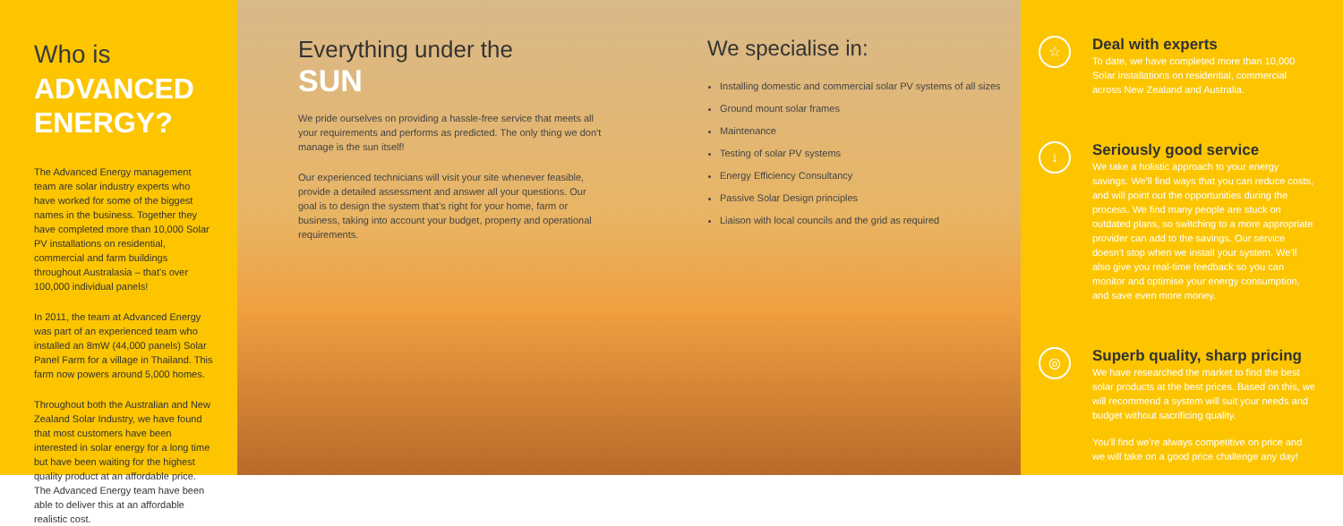Who is
ADVANCED ENERGY?
The Advanced Energy management team are solar industry experts who have worked for some of the biggest names in the business. Together they have completed more than 10,000 Solar PV installations on residential, commercial and farm buildings throughout Australasia – that's over 100,000 individual panels!
In 2011, the team at Advanced Energy was part of an experienced team who installed an 8mW (44,000 panels) Solar Panel Farm for a village in Thailand. This farm now powers around 5,000 homes.
Throughout both the Australian and New Zealand Solar Industry, we have found that most customers have been interested in solar energy for a long time but have been waiting for the highest quality product at an affordable price. The Advanced Energy team have been able to deliver this at an affordable realistic cost.
Everything under the
SUN
We pride ourselves on providing a hassle-free service that meets all your requirements and performs as predicted. The only thing we don't manage is the sun itself!
Our experienced technicians will visit your site whenever feasible, provide a detailed assessment and answer all your questions. Our goal is to design the system that's right for your home, farm or business, taking into account your budget, property and operational requirements.
We specialise in:
Installing domestic and commercial solar PV systems of all sizes
Ground mount solar frames
Maintenance
Testing of solar PV systems
Energy Efficiency Consultancy
Passive Solar Design principles
Liaison with local councils and the grid as required
☆
Deal with experts
To date, we have completed more than 10,000 Solar installations on residential, commercial across New Zealand and Australia.
↓
Seriously good service
We take a holistic approach to your energy savings. We'll find ways that you can reduce costs, and will point out the opportunities during the process. We find many people are stuck on outdated plans, so switching to a more appropriate provider can add to the savings. Our service doesn't stop when we install your system. We'll also give you real-time feedback so you can monitor and optimise your energy consumption, and save even more money.
◎
Superb quality, sharp pricing
We have researched the market to find the best solar products at the best prices. Based on this, we will recommend a system will suit your needs and budget without sacrificing quality.
You'll find we're always competitive on price and we will take on a good price challenge any day!